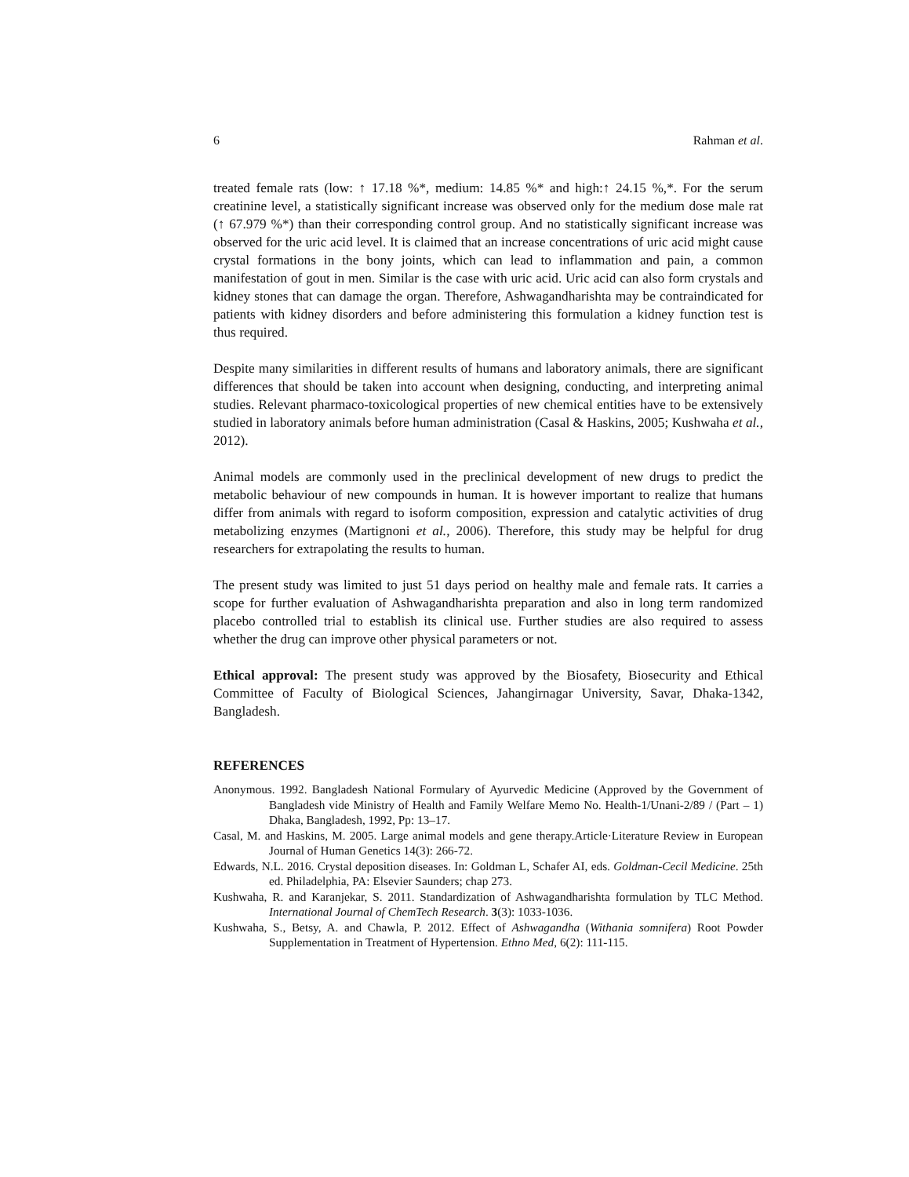6 Rahman et al.
treated female rats (low: ↑ 17.18 %*, medium: 14.85 %* and high:↑ 24.15 %,*. For the serum creatinine level, a statistically significant increase was observed only for the medium dose male rat (↑ 67.979 %*) than their corresponding control group. And no statistically significant increase was observed for the uric acid level. It is claimed that an increase concentrations of uric acid might cause crystal formations in the bony joints, which can lead to inflammation and pain, a common manifestation of gout in men. Similar is the case with uric acid. Uric acid can also form crystals and kidney stones that can damage the organ. Therefore, Ashwagandharishta may be contraindicated for patients with kidney disorders and before administering this formulation a kidney function test is thus required.
Despite many similarities in different results of humans and laboratory animals, there are significant differences that should be taken into account when designing, conducting, and interpreting animal studies. Relevant pharmaco-toxicological properties of new chemical entities have to be extensively studied in laboratory animals before human administration (Casal & Haskins, 2005; Kushwaha et al., 2012).
Animal models are commonly used in the preclinical development of new drugs to predict the metabolic behaviour of new compounds in human. It is however important to realize that humans differ from animals with regard to isoform composition, expression and catalytic activities of drug metabolizing enzymes (Martignoni et al., 2006). Therefore, this study may be helpful for drug researchers for extrapolating the results to human.
The present study was limited to just 51 days period on healthy male and female rats. It carries a scope for further evaluation of Ashwagandharishta preparation and also in long term randomized placebo controlled trial to establish its clinical use. Further studies are also required to assess whether the drug can improve other physical parameters or not.
Ethical approval: The present study was approved by the Biosafety, Biosecurity and Ethical Committee of Faculty of Biological Sciences, Jahangirnagar University, Savar, Dhaka-1342, Bangladesh.
REFERENCES
Anonymous. 1992. Bangladesh National Formulary of Ayurvedic Medicine (Approved by the Government of Bangladesh vide Ministry of Health and Family Welfare Memo No. Health-1/Unani-2/89 / (Part – 1) Dhaka, Bangladesh, 1992, Pp: 13–17.
Casal, M. and Haskins, M. 2005. Large animal models and gene therapy.Article·Literature Review in European Journal of Human Genetics 14(3): 266-72.
Edwards, N.L. 2016. Crystal deposition diseases. In: Goldman L, Schafer AI, eds. Goldman-Cecil Medicine. 25th ed. Philadelphia, PA: Elsevier Saunders; chap 273.
Kushwaha, R. and Karanjekar, S. 2011. Standardization of Ashwagandharishta formulation by TLC Method. International Journal of ChemTech Research. 3(3): 1033-1036.
Kushwaha, S., Betsy, A. and Chawla, P. 2012. Effect of Ashwagandha (Withania somnifera) Root Powder Supplementation in Treatment of Hypertension. Ethno Med, 6(2): 111-115.